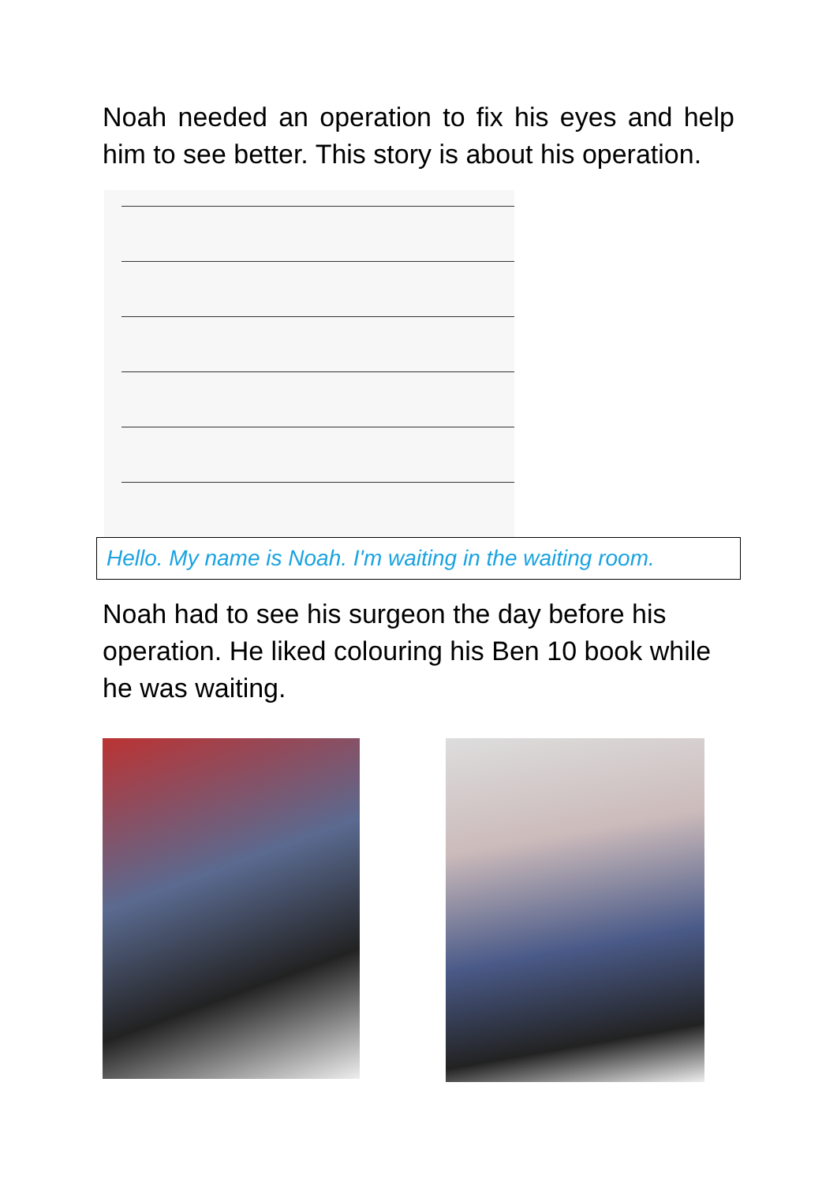Noah needed an operation to fix his eyes and help him to see better. This story is about his operation.
Hello. My name is Noah. I'm waiting in the waiting room.
Noah had to see his surgeon the day before his operation. He liked colouring his Ben 10 book while he was waiting.